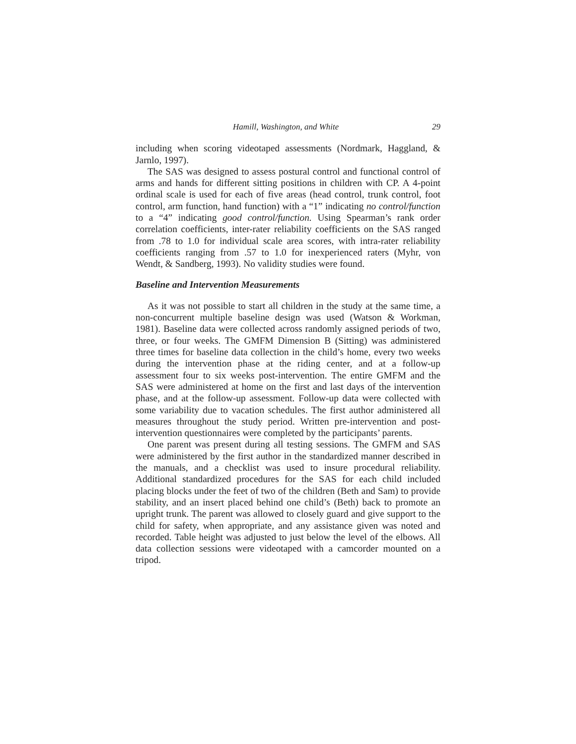Hamill, Washington, and White 29
including when scoring videotaped assessments (Nordmark, Haggland, & Jarnlo, 1997).
The SAS was designed to assess postural control and functional control of arms and hands for different sitting positions in children with CP. A 4-point ordinal scale is used for each of five areas (head control, trunk control, foot control, arm function, hand function) with a “1” indicating no control/function to a “4” indicating good control/function. Using Spearman’s rank order correlation coefficients, inter-rater reliability coefficients on the SAS ranged from .78 to 1.0 for individual scale area scores, with intra-rater reliability coefficients ranging from .57 to 1.0 for inexperienced raters (Myhr, von Wendt, & Sandberg, 1993). No validity studies were found.
Baseline and Intervention Measurements
As it was not possible to start all children in the study at the same time, a non-concurrent multiple baseline design was used (Watson & Workman, 1981). Baseline data were collected across randomly assigned periods of two, three, or four weeks. The GMFM Dimension B (Sitting) was administered three times for baseline data collection in the child’s home, every two weeks during the intervention phase at the riding center, and at a follow-up assessment four to six weeks post-intervention. The entire GMFM and the SAS were administered at home on the first and last days of the intervention phase, and at the follow-up assessment. Follow-up data were collected with some variability due to vacation schedules. The first author administered all measures throughout the study period. Written pre-intervention and post-intervention questionnaires were completed by the participants’ parents.
One parent was present during all testing sessions. The GMFM and SAS were administered by the first author in the standardized manner described in the manuals, and a checklist was used to insure procedural reliability. Additional standardized procedures for the SAS for each child included placing blocks under the feet of two of the children (Beth and Sam) to provide stability, and an insert placed behind one child’s (Beth) back to promote an upright trunk. The parent was allowed to closely guard and give support to the child for safety, when appropriate, and any assistance given was noted and recorded. Table height was adjusted to just below the level of the elbows. All data collection sessions were videotaped with a camcorder mounted on a tripod.